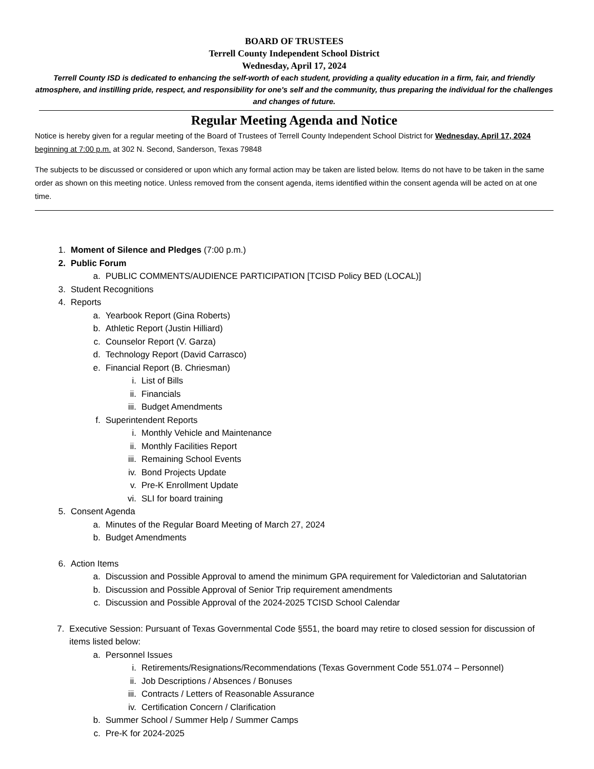BOARD OF TRUSTEES
Terrell County Independent School District
Wednesday, April 17, 2024
Terrell County ISD is dedicated to enhancing the self-worth of each student, providing a quality education in a firm, fair, and friendly atmosphere, and instilling pride, respect, and responsibility for one's self and the community, thus preparing the individual for the challenges and changes of future.
Regular Meeting Agenda and Notice
Notice is hereby given for a regular meeting of the Board of Trustees of Terrell County Independent School District for Wednesday, April 17, 2024 beginning at 7:00 p.m. at 302 N. Second, Sanderson, Texas 79848
The subjects to be discussed or considered or upon which any formal action may be taken are listed below. Items do not have to be taken in the same order as shown on this meeting notice. Unless removed from the consent agenda, items identified within the consent agenda will be acted on at one time.
1. Moment of Silence and Pledges (7:00 p.m.)
2. Public Forum
a. PUBLIC COMMENTS/AUDIENCE PARTICIPATION [TCISD Policy BED (LOCAL)]
3. Student Recognitions
4. Reports
a. Yearbook Report (Gina Roberts)
b. Athletic Report (Justin Hilliard)
c. Counselor Report (V. Garza)
d. Technology Report (David Carrasco)
e. Financial Report (B. Chriesman)
i. List of Bills
ii. Financials
iii. Budget Amendments
f. Superintendent Reports
i. Monthly Vehicle and Maintenance
ii. Monthly Facilities Report
iii. Remaining School Events
iv. Bond Projects Update
v. Pre-K Enrollment Update
vi. SLI for board training
5. Consent Agenda
a. Minutes of the Regular Board Meeting of March 27, 2024
b. Budget Amendments
6. Action Items
a. Discussion and Possible Approval to amend the minimum GPA requirement for Valedictorian and Salutatorian
b. Discussion and Possible Approval of Senior Trip requirement amendments
c. Discussion and Possible Approval of the 2024-2025 TCISD School Calendar
7. Executive Session: Pursuant of Texas Governmental Code §551, the board may retire to closed session for discussion of items listed below:
a. Personnel Issues
i. Retirements/Resignations/Recommendations (Texas Government Code 551.074 – Personnel)
ii. Job Descriptions / Absences / Bonuses
iii. Contracts / Letters of Reasonable Assurance
iv. Certification Concern / Clarification
b. Summer School / Summer Help / Summer Camps
c. Pre-K for 2024-2025